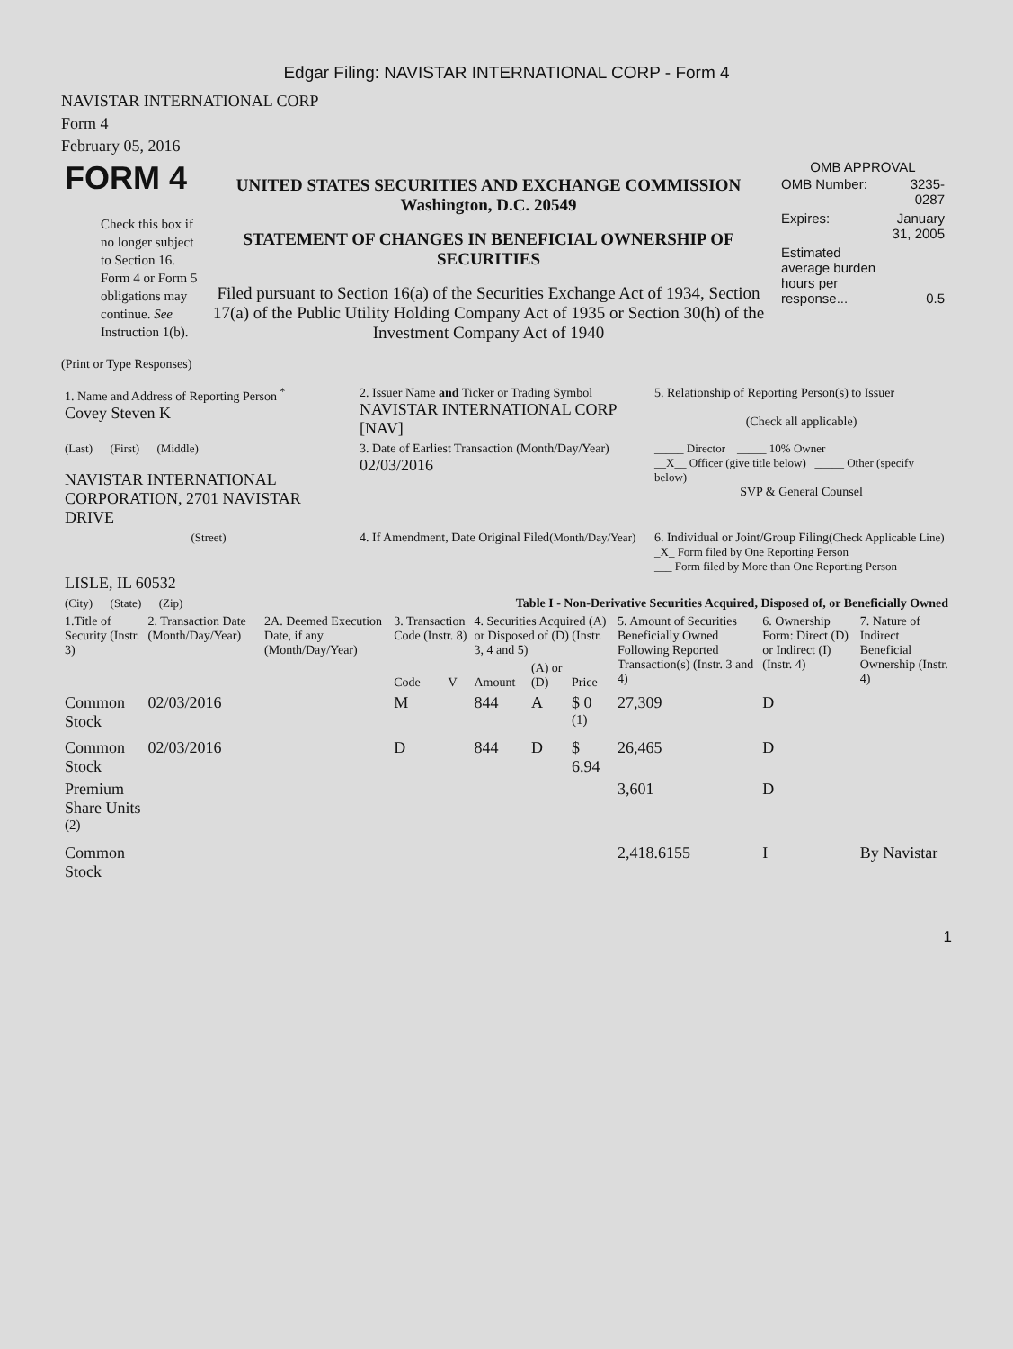Edgar Filing: NAVISTAR INTERNATIONAL CORP - Form 4
NAVISTAR INTERNATIONAL CORP
Form 4
February 05, 2016
| FORM 4 Check this box if no longer subject to Section 16. Form 4 or Form 5 obligations may continue. See Instruction 1(b). | UNITED STATES SECURITIES AND EXCHANGE COMMISSION Washington, D.C. 20549 STATEMENT OF CHANGES IN BENEFICIAL OWNERSHIP OF SECURITIES Filed pursuant to Section 16(a) of the Securities Exchange Act of 1934, Section 17(a) of the Public Utility Holding Company Act of 1935 or Section 30(h) of the Investment Company Act of 1940 | OMB APPROVAL / OMB Number: / 3235-0287 / / Expires: / January 31, 2005 / / Estimated average burden hours per response... / 0.5 / |
(Print or Type Responses)
| 1. Name and Address of Reporting Person <sup>*</sup> Covey Steven K | 2. Issuer Name and Ticker or Trading Symbol NAVISTAR INTERNATIONAL CORP [NAV] | 5. Relationship of Reporting Person(s) to Issuer (Check all applicable) |
| (Last) (First) (Middle) NAVISTAR INTERNATIONAL CORPORATION, 2701 NAVISTAR DRIVE | 3. Date of Earliest Transaction (Month/Day/Year) 02/03/2016 | _____ Director _____ 10% Owner __X__ Officer (give title below) _____ Other (specify below) SVP & General Counsel |
| (Street) LISLE, IL 60532 | 4. If Amendment, Date Original Filed (Month/Day/Year) | 6. Individual or Joint/Group Filing (Check Applicable Line) _X_ Form filed by One Reporting Person ___ Form filed by More than One Reporting Person |
| (City) (State) (Zip) | Table I - Non-Derivative Securities Acquired, Disposed of, or Beneficially Owned | |
| 1.Title of Security (Instr. 3) | 2. Transaction Date (Month/Day/Year) | 2A. Deemed Execution Date, if any (Month/Day/Year) | 3. Transaction Code (Instr. 8) | | 4. Securities Acquired (A) or Disposed of (D) (Instr. 3, 4 and 5) | | | 5. Amount of Securities Beneficially Owned Following Reported Transaction(s) (Instr. 3 and 4) | 6. Ownership Form: Direct (D) or Indirect (I) (Instr. 4) | 7. Nature of Indirect Beneficial Ownership (Instr. 4) |
| --- | --- | --- | --- | --- | --- | --- | --- | --- | --- | --- |
| | | | Code | V | Amount | (A) or (D) | Price | | | |
| Common Stock | 02/03/2016 | | M | | 844 | A | $ 0 <sup>(1)</sup> | 27,309 | D | |
| Common Stock | 02/03/2016 | | D | | 844 | D | $ 6.94 | 26,465 | D | |
| Premium Share Units <sup>(2)</sup> | | | | | | | | 3,601 | D | |
| Common Stock | | | | | | | | 2,418.6155 | I | By Navistar |
1